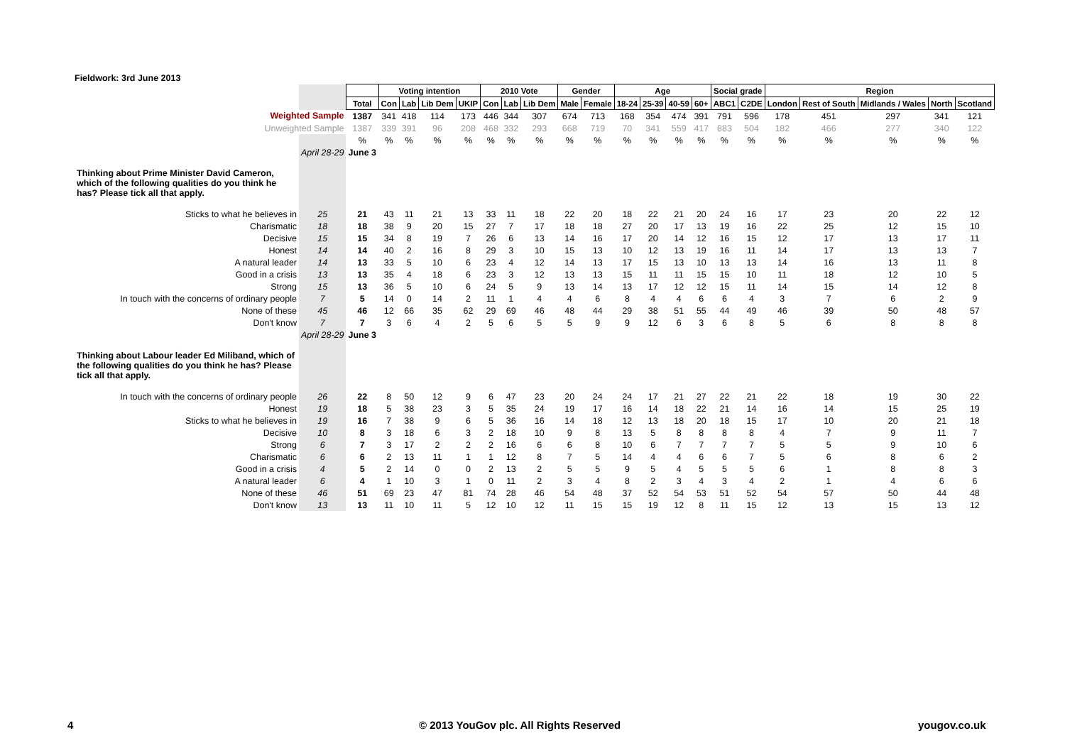Fieldwork: 3rd June 2013
| | | | Voting intention | | | | 2010 Vote | | | Gender | | Age | | | | Social grade | | Region | | | | |
| | | Total | Con | Lab | Lib Dem | UKIP | Con | Lab | Lib Dem | Male | Female | 18-24 | 25-39 | 40-59 | 60+ | ABC1 | C2DE | London | Rest of South | Midlands / Wales | North | Scotland |
| Weighted Sample | | 1387 | 341 | 418 | 114 | 173 | 446 | 344 | 307 | 674 | 713 | 168 | 354 | 474 | 391 | 791 | 596 | 178 | 451 | 297 | 341 | 121 |
| Unweighted Sample | | 1387 | 339 | 391 | 96 | 208 | 468 | 332 | 293 | 668 | 719 | 70 | 341 | 559 | 417 | 883 | 504 | 182 | 466 | 277 | 340 | 122 |
| | | % | % | % | % | % | % | % | % | % | % | % | % | % | % | % | % | % | % | % | % | % |
| | April 28-29 | June 3 | | | | | | | | | | | | | | | | | | | | |
| Thinking about Prime Minister David Cameron, which of the following qualities do you think he has? Please tick all that apply. | | | | | | | | | | | | | | | | | | | | | | |
| Sticks to what he believes in | 25 | 21 | 43 | 11 | 21 | 13 | 33 | 11 | 18 | 22 | 20 | 18 | 22 | 21 | 20 | 24 | 16 | 17 | 23 | 20 | 22 | 12 |
| Charismatic | 18 | 18 | 38 | 9 | 20 | 15 | 27 | 7 | 17 | 18 | 18 | 27 | 20 | 17 | 13 | 19 | 16 | 22 | 25 | 12 | 15 | 10 |
| Decisive | 15 | 15 | 34 | 8 | 19 | 7 | 26 | 6 | 13 | 14 | 16 | 17 | 20 | 14 | 12 | 16 | 15 | 12 | 17 | 13 | 17 | 11 |
| Honest | 14 | 14 | 40 | 2 | 16 | 8 | 29 | 3 | 10 | 15 | 13 | 10 | 12 | 13 | 19 | 16 | 11 | 14 | 17 | 13 | 13 | 7 |
| A natural leader | 14 | 13 | 33 | 5 | 10 | 6 | 23 | 4 | 12 | 14 | 13 | 17 | 15 | 13 | 10 | 13 | 13 | 14 | 16 | 13 | 11 | 8 |
| Good in a crisis | 13 | 13 | 35 | 4 | 18 | 6 | 23 | 3 | 12 | 13 | 13 | 15 | 11 | 11 | 15 | 15 | 10 | 11 | 18 | 12 | 10 | 5 |
| Strong | 15 | 13 | 36 | 5 | 10 | 6 | 24 | 5 | 9 | 13 | 14 | 13 | 17 | 12 | 12 | 15 | 11 | 14 | 15 | 14 | 12 | 8 |
| In touch with the concerns of ordinary people | 7 | 5 | 14 | 0 | 14 | 2 | 11 | 1 | 4 | 4 | 6 | 8 | 4 | 4 | 6 | 6 | 4 | 3 | 7 | 6 | 2 | 9 |
| None of these | 45 | 46 | 12 | 66 | 35 | 62 | 29 | 69 | 46 | 48 | 44 | 29 | 38 | 51 | 55 | 44 | 49 | 46 | 39 | 50 | 48 | 57 |
| Don't know | 7 | 7 | 3 | 6 | 4 | 2 | 5 | 6 | 5 | 5 | 9 | 9 | 12 | 6 | 3 | 6 | 8 | 5 | 6 | 8 | 8 | 8 |
| | April 28-29 | June 3 | | | | | | | | | | | | | | | | | | | | |
| Thinking about Labour leader Ed Miliband, which of the following qualities do you think he has? Please tick all that apply. | | | | | | | | | | | | | | | | | | | | | | |
| In touch with the concerns of ordinary people | 26 | 22 | 8 | 50 | 12 | 9 | 6 | 47 | 23 | 20 | 24 | 24 | 17 | 21 | 27 | 22 | 21 | 22 | 18 | 19 | 30 | 22 |
| Honest | 19 | 18 | 5 | 38 | 23 | 3 | 5 | 35 | 24 | 19 | 17 | 16 | 14 | 18 | 22 | 21 | 14 | 16 | 14 | 15 | 25 | 19 |
| Sticks to what he believes in | 19 | 16 | 7 | 38 | 9 | 6 | 5 | 36 | 16 | 14 | 18 | 12 | 13 | 18 | 20 | 18 | 15 | 17 | 10 | 20 | 21 | 18 |
| Decisive | 10 | 8 | 3 | 18 | 6 | 3 | 2 | 18 | 10 | 9 | 8 | 13 | 5 | 8 | 8 | 8 | 8 | 4 | 7 | 9 | 11 | 7 |
| Strong | 6 | 7 | 3 | 17 | 2 | 2 | 2 | 16 | 6 | 6 | 8 | 10 | 6 | 7 | 7 | 7 | 7 | 5 | 5 | 9 | 10 | 6 |
| Charismatic | 6 | 6 | 2 | 13 | 11 | 1 | 1 | 12 | 8 | 7 | 5 | 14 | 4 | 4 | 6 | 6 | 7 | 5 | 6 | 8 | 6 | 2 |
| Good in a crisis | 4 | 5 | 2 | 14 | 0 | 0 | 2 | 13 | 2 | 5 | 5 | 9 | 5 | 4 | 5 | 5 | 5 | 6 | 1 | 8 | 8 | 3 |
| A natural leader | 6 | 4 | 1 | 10 | 3 | 1 | 0 | 11 | 2 | 3 | 4 | 8 | 2 | 3 | 4 | 3 | 4 | 2 | 1 | 4 | 6 | 6 |
| None of these | 46 | 51 | 69 | 23 | 47 | 81 | 74 | 28 | 46 | 54 | 48 | 37 | 52 | 54 | 53 | 51 | 52 | 54 | 57 | 50 | 44 | 48 |
| Don't know | 13 | 13 | 11 | 10 | 11 | 5 | 12 | 10 | 12 | 11 | 15 | 15 | 19 | 12 | 8 | 11 | 15 | 12 | 13 | 15 | 13 | 12 |
4
© 2013 YouGov plc. All Rights Reserved
yougov.co.uk